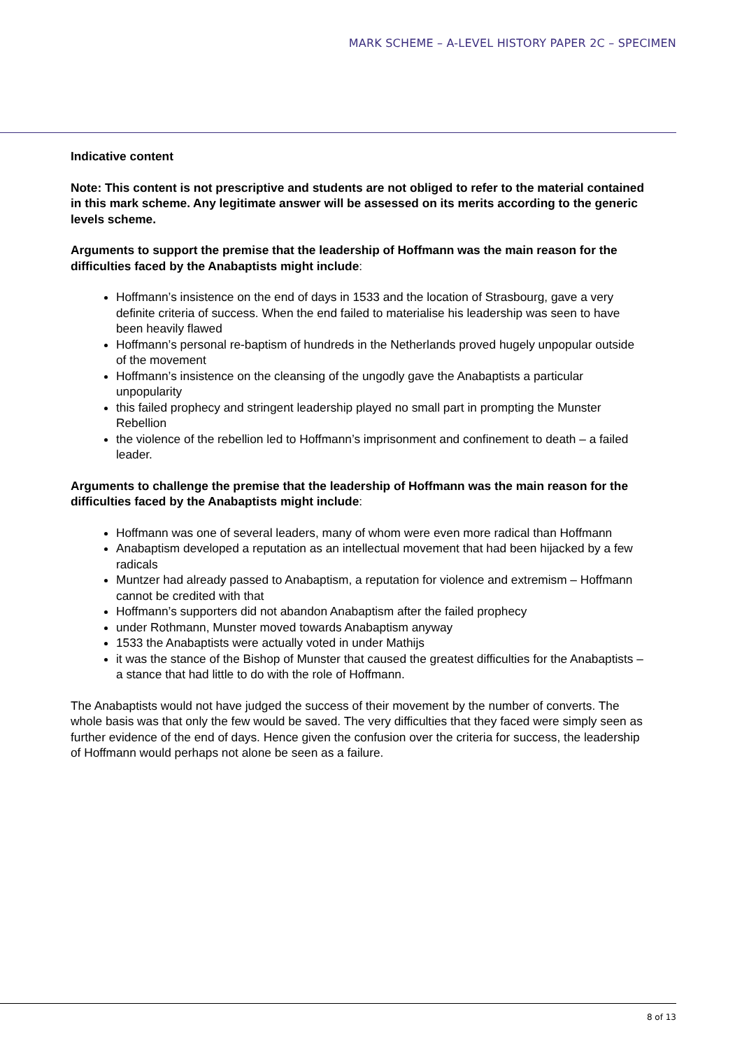MARK SCHEME – A-LEVEL HISTORY PAPER 2C – SPECIMEN
Indicative content
Note: This content is not prescriptive and students are not obliged to refer to the material contained in this mark scheme. Any legitimate answer will be assessed on its merits according to the generic levels scheme.
Arguments to support the premise that the leadership of Hoffmann was the main reason for the difficulties faced by the Anabaptists might include:
Hoffmann’s insistence on the end of days in 1533 and the location of Strasbourg, gave a very definite criteria of success. When the end failed to materialise his leadership was seen to have been heavily flawed
Hoffmann’s personal re-baptism of hundreds in the Netherlands proved hugely unpopular outside of the movement
Hoffmann’s insistence on the cleansing of the ungodly gave the Anabaptists a particular unpopularity
this failed prophecy and stringent leadership played no small part in prompting the Munster Rebellion
the violence of the rebellion led to Hoffmann’s imprisonment and confinement to death – a failed leader.
Arguments to challenge the premise that the leadership of Hoffmann was the main reason for the difficulties faced by the Anabaptists might include:
Hoffmann was one of several leaders, many of whom were even more radical than Hoffmann
Anabaptism developed a reputation as an intellectual movement that had been hijacked by a few radicals
Muntzer had already passed to Anabaptism, a reputation for violence and extremism – Hoffmann cannot be credited with that
Hoffmann’s supporters did not abandon Anabaptism after the failed prophecy
under Rothmann, Munster moved towards Anabaptism anyway
1533 the Anabaptists were actually voted in under Mathijs
it was the stance of the Bishop of Munster that caused the greatest difficulties for the Anabaptists – a stance that had little to do with the role of Hoffmann.
The Anabaptists would not have judged the success of their movement by the number of converts. The whole basis was that only the few would be saved. The very difficulties that they faced were simply seen as further evidence of the end of days. Hence given the confusion over the criteria for success, the leadership of Hoffmann would perhaps not alone be seen as a failure.
8 of 13